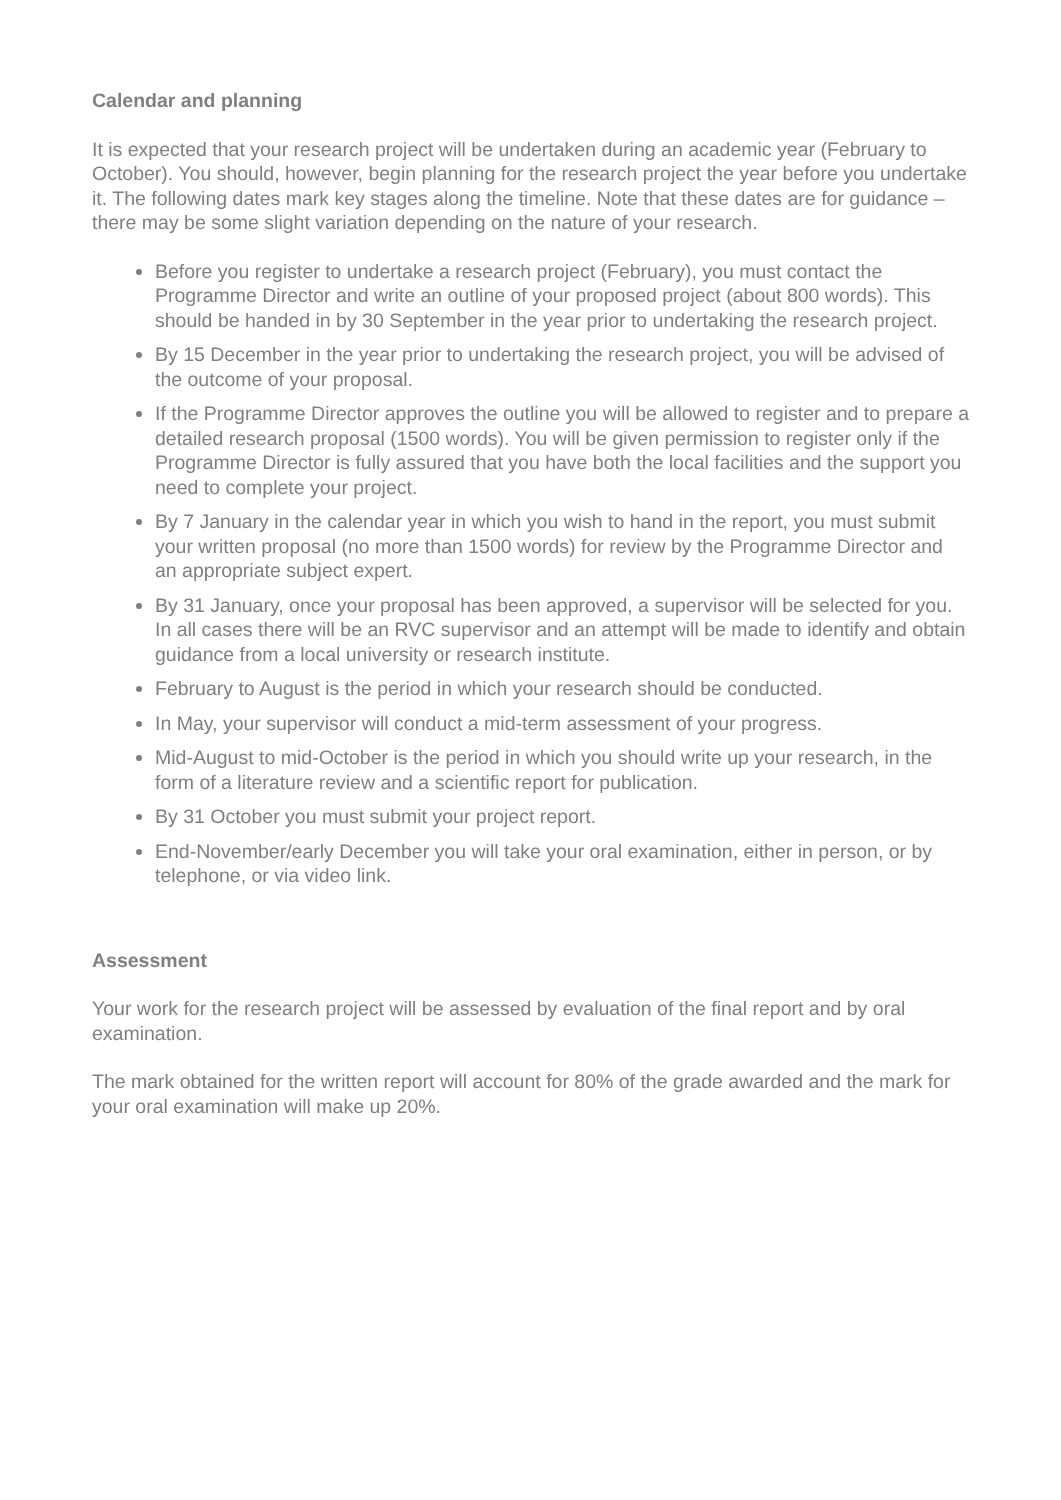Calendar and planning
It is expected that your research project will be undertaken during an academic year (February to October). You should, however, begin planning for the research project the year before you undertake it. The following dates mark key stages along the timeline. Note that these dates are for guidance – there may be some slight variation depending on the nature of your research.
Before you register to undertake a research project (February), you must contact the Programme Director and write an outline of your proposed project (about 800 words). This should be handed in by 30 September in the year prior to undertaking the research project.
By 15 December in the year prior to undertaking the research project, you will be advised of the outcome of your proposal.
If the Programme Director approves the outline you will be allowed to register and to prepare a detailed research proposal (1500 words). You will be given permission to register only if the Programme Director is fully assured that you have both the local facilities and the support you need to complete your project.
By 7 January in the calendar year in which you wish to hand in the report, you must submit your written proposal (no more than 1500 words) for review by the Programme Director and an appropriate subject expert.
By 31 January, once your proposal has been approved, a supervisor will be selected for you. In all cases there will be an RVC supervisor and an attempt will be made to identify and obtain guidance from a local university or research institute.
February to August is the period in which your research should be conducted.
In May, your supervisor will conduct a mid-term assessment of your progress.
Mid-August to mid-October is the period in which you should write up your research, in the form of a literature review and a scientific report for publication.
By 31 October you must submit your project report.
End-November/early December you will take your oral examination, either in person, or by telephone, or via video link.
Assessment
Your work for the research project will be assessed by evaluation of the final report and by oral examination.
The mark obtained for the written report will account for 80% of the grade awarded and the mark for your oral examination will make up 20%.